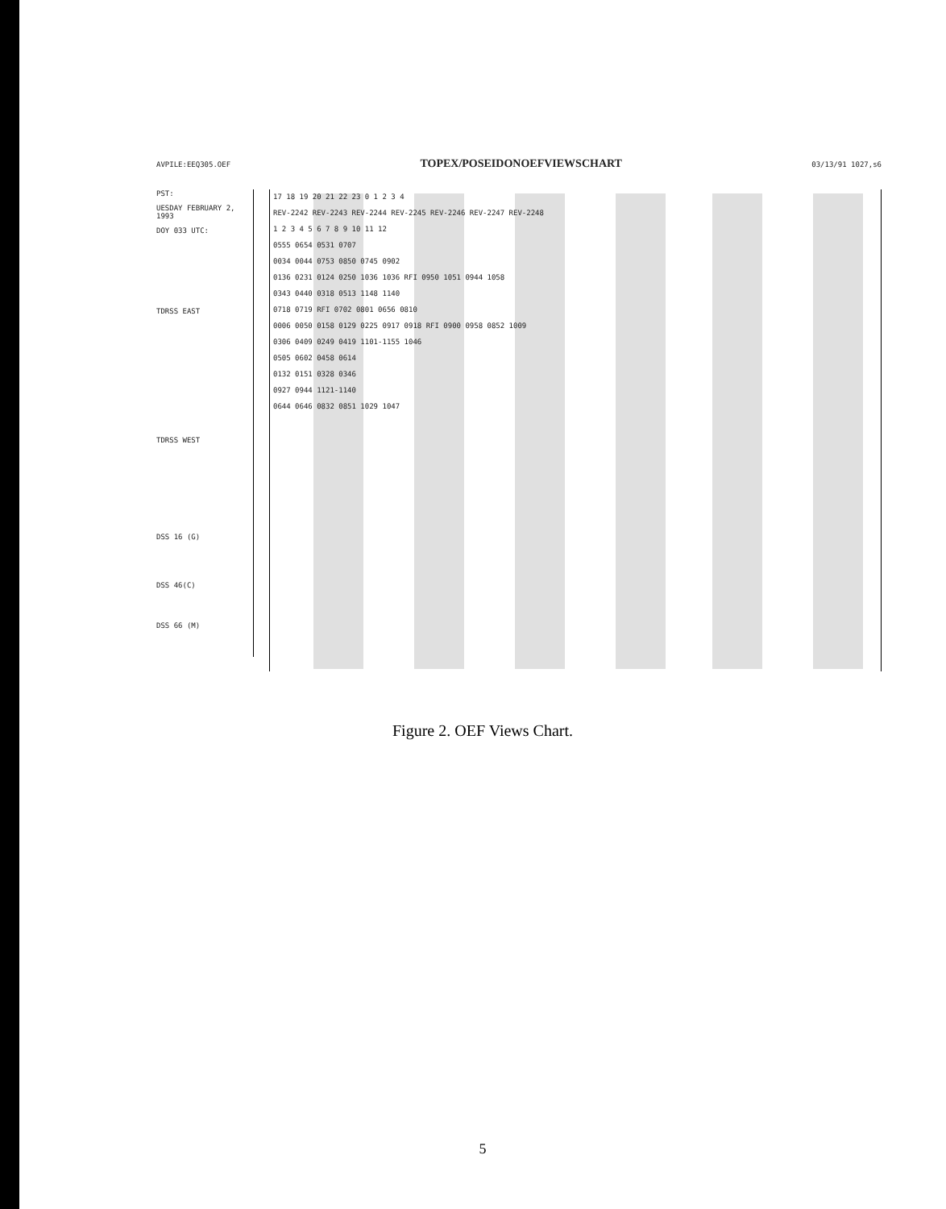AVPILE:EEQ305.OEF TOPEX/POSEIDONOEFVIEWSCHART 03/13/91 1027,s6
PST:
UESDAY FEBRUARY 2, 1993
DOY 033 UTC:
TDRSS EAST
TDRSS WEST
DSS 16 (G)
DSS 46(C)
DSS 66 (M)
17 18 19 20 21 22 23 0 1 2 3 4
REV-2242 REV-2243 REV-2244 REV-2245 REV-2246 REV-2247 REV-2248
1 2 3 4 5 6 7 8 9 10 11 12
0555 0654 0531 0707
0034 0044 0753 0850 0745 0902
0136 0231 0124 0250 1036 1036 RFI 0950 1051 0944 1058
0343 0440 0318 0513 1148 1140
0718 0719 RFI 0702 0801 0656 0810
0006 0050 0158 0129 0225 0917 0918 RFI 0900 0958 0852 1009
0306 0409 0249 0419 1101-1155 1046
0505 0602 0458 0614
0132 0151 0328 0346
0927 0944 1121-1140
0644 0646 0832 0851 1029 1047
Figure 2. OEF Views Chart.
5